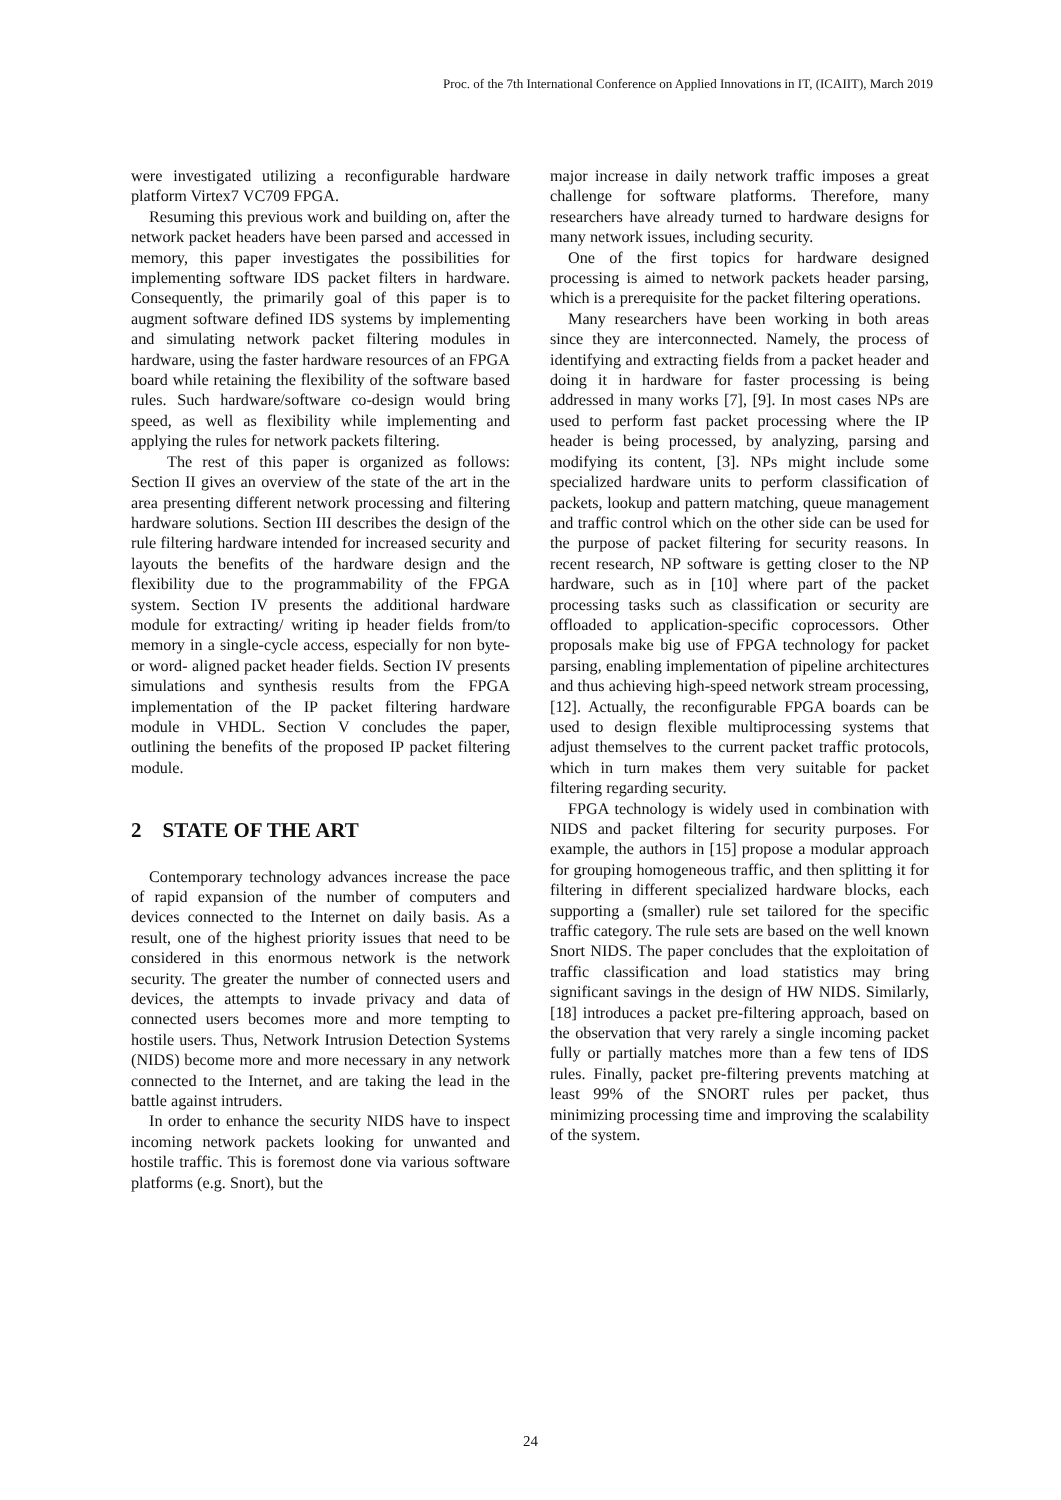Proc. of the 7th International Conference on Applied Innovations in IT, (ICAIIT), March 2019
were investigated utilizing a reconfigurable hardware platform Virtex7 VC709 FPGA.
Resuming this previous work and building on, after the network packet headers have been parsed and accessed in memory, this paper investigates the possibilities for implementing software IDS packet filters in hardware. Consequently, the primarily goal of this paper is to augment software defined IDS systems by implementing and simulating network packet filtering modules in hardware, using the faster hardware resources of an FPGA board while retaining the flexibility of the software based rules. Such hardware/software co-design would bring speed, as well as flexibility while implementing and applying the rules for network packets filtering.
The rest of this paper is organized as follows: Section II gives an overview of the state of the art in the area presenting different network processing and filtering hardware solutions. Section III describes the design of the rule filtering hardware intended for increased security and layouts the benefits of the hardware design and the flexibility due to the programmability of the FPGA system. Section IV presents the additional hardware module for extracting/ writing ip header fields from/to memory in a single-cycle access, especially for non byte- or word- aligned packet header fields. Section IV presents simulations and synthesis results from the FPGA implementation of the IP packet filtering hardware module in VHDL. Section V concludes the paper, outlining the benefits of the proposed IP packet filtering module.
2 STATE OF THE ART
Contemporary technology advances increase the pace of rapid expansion of the number of computers and devices connected to the Internet on daily basis. As a result, one of the highest priority issues that need to be considered in this enormous network is the network security. The greater the number of connected users and devices, the attempts to invade privacy and data of connected users becomes more and more tempting to hostile users. Thus, Network Intrusion Detection Systems (NIDS) become more and more necessary in any network connected to the Internet, and are taking the lead in the battle against intruders.
In order to enhance the security NIDS have to inspect incoming network packets looking for unwanted and hostile traffic. This is foremost done via various software platforms (e.g. Snort), but the
major increase in daily network traffic imposes a great challenge for software platforms. Therefore, many researchers have already turned to hardware designs for many network issues, including security.
One of the first topics for hardware designed processing is aimed to network packets header parsing, which is a prerequisite for the packet filtering operations.
Many researchers have been working in both areas since they are interconnected. Namely, the process of identifying and extracting fields from a packet header and doing it in hardware for faster processing is being addressed in many works [7], [9]. In most cases NPs are used to perform fast packet processing where the IP header is being processed, by analyzing, parsing and modifying its content, [3]. NPs might include some specialized hardware units to perform classification of packets, lookup and pattern matching, queue management and traffic control which on the other side can be used for the purpose of packet filtering for security reasons. In recent research, NP software is getting closer to the NP hardware, such as in [10] where part of the packet processing tasks such as classification or security are offloaded to application-specific coprocessors. Other proposals make big use of FPGA technology for packet parsing, enabling implementation of pipeline architectures and thus achieving high-speed network stream processing, [12]. Actually, the reconfigurable FPGA boards can be used to design flexible multiprocessing systems that adjust themselves to the current packet traffic protocols, which in turn makes them very suitable for packet filtering regarding security.
FPGA technology is widely used in combination with NIDS and packet filtering for security purposes. For example, the authors in [15] propose a modular approach for grouping homogeneous traffic, and then splitting it for filtering in different specialized hardware blocks, each supporting a (smaller) rule set tailored for the specific traffic category. The rule sets are based on the well known Snort NIDS. The paper concludes that the exploitation of traffic classification and load statistics may bring significant savings in the design of HW NIDS. Similarly, [18] introduces a packet pre-filtering approach, based on the observation that very rarely a single incoming packet fully or partially matches more than a few tens of IDS rules. Finally, packet pre-filtering prevents matching at least 99% of the SNORT rules per packet, thus minimizing processing time and improving the scalability of the system.
24